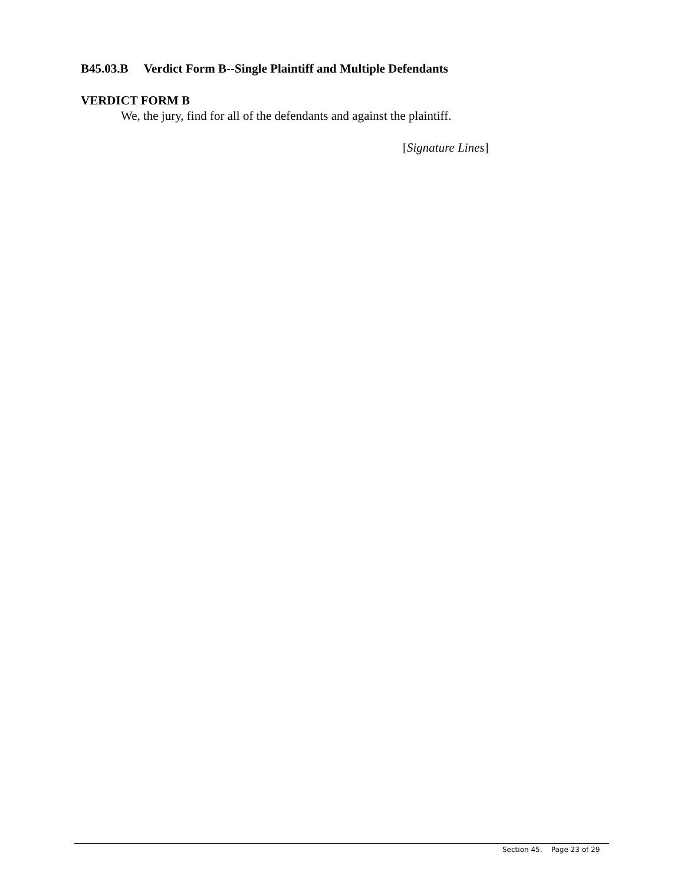B45.03.B Verdict Form B--Single Plaintiff and Multiple Defendants
VERDICT FORM B
We, the jury, find for all of the defendants and against the plaintiff.
[Signature Lines]
Section 45, Page 23 of 29